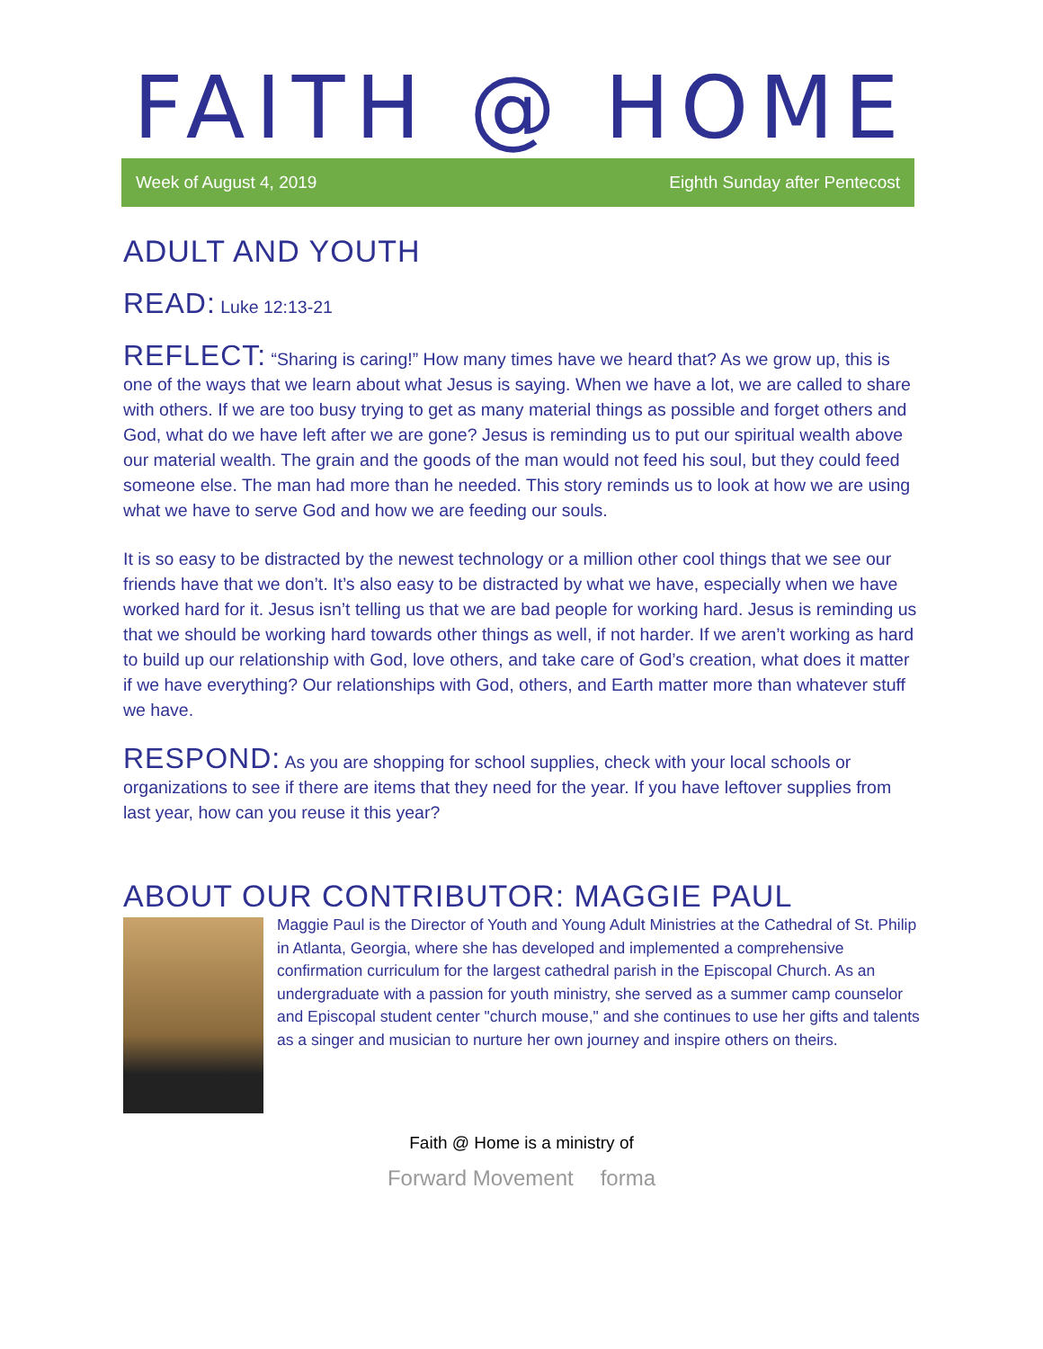FAITH @ HOME
Week of August 4, 2019 Eighth Sunday after Pentecost
ADULT AND YOUTH
READ: Luke 12:13-21
REFLECT: “Sharing is caring!” How many times have we heard that? As we grow up, this is one of the ways that we learn about what Jesus is saying. When we have a lot, we are called to share with others. If we are too busy trying to get as many material things as possible and forget others and God, what do we have left after we are gone? Jesus is reminding us to put our spiritual wealth above our material wealth. The grain and the goods of the man would not feed his soul, but they could feed someone else. The man had more than he needed. This story reminds us to look at how we are using what we have to serve God and how we are feeding our souls.
It is so easy to be distracted by the newest technology or a million other cool things that we see our friends have that we don’t. It’s also easy to be distracted by what we have, especially when we have worked hard for it. Jesus isn’t telling us that we are bad people for working hard. Jesus is reminding us that we should be working hard towards other things as well, if not harder. If we aren’t working as hard to build up our relationship with God, love others, and take care of God’s creation, what does it matter if we have everything? Our relationships with God, others, and Earth matter more than whatever stuff we have.
RESPOND: As you are shopping for school supplies, check with your local schools or organizations to see if there are items that they need for the year. If you have leftover supplies from last year, how can you reuse it this year?
ABOUT OUR CONTRIBUTOR: MAGGIE PAUL
Maggie Paul is the Director of Youth and Young Adult Ministries at the Cathedral of St. Philip in Atlanta, Georgia, where she has developed and implemented a comprehensive confirmation curriculum for the largest cathedral parish in the Episcopal Church. As an undergraduate with a passion for youth ministry, she served as a summer camp counselor and Episcopal student center "church mouse," and she continues to use her gifts and talents as a singer and musician to nurture her own journey and inspire others on theirs.
Faith @ Home is a ministry of
Forward Movement forma